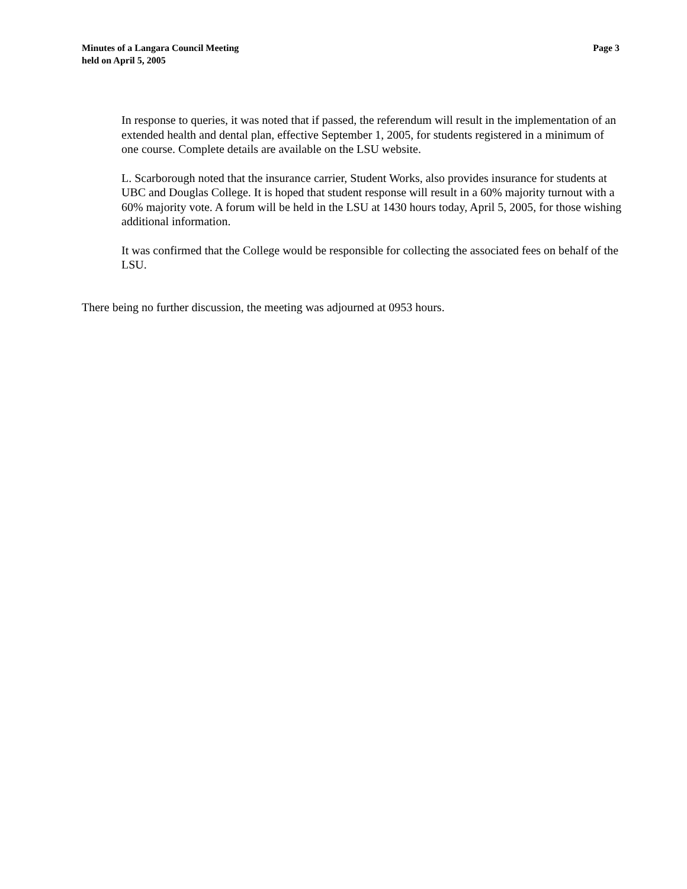Minutes of a Langara Council Meeting
held on April 5, 2005
Page 3
In response to queries, it was noted that if passed, the referendum will result in the implementation of an extended health and dental plan, effective September 1, 2005, for students registered in a minimum of one course. Complete details are available on the LSU website.
L. Scarborough noted that the insurance carrier, Student Works, also provides insurance for students at UBC and Douglas College. It is hoped that student response will result in a 60% majority turnout with a 60% majority vote. A forum will be held in the LSU at 1430 hours today, April 5, 2005, for those wishing additional information.
It was confirmed that the College would be responsible for collecting the associated fees on behalf of the LSU.
There being no further discussion, the meeting was adjourned at 0953 hours.